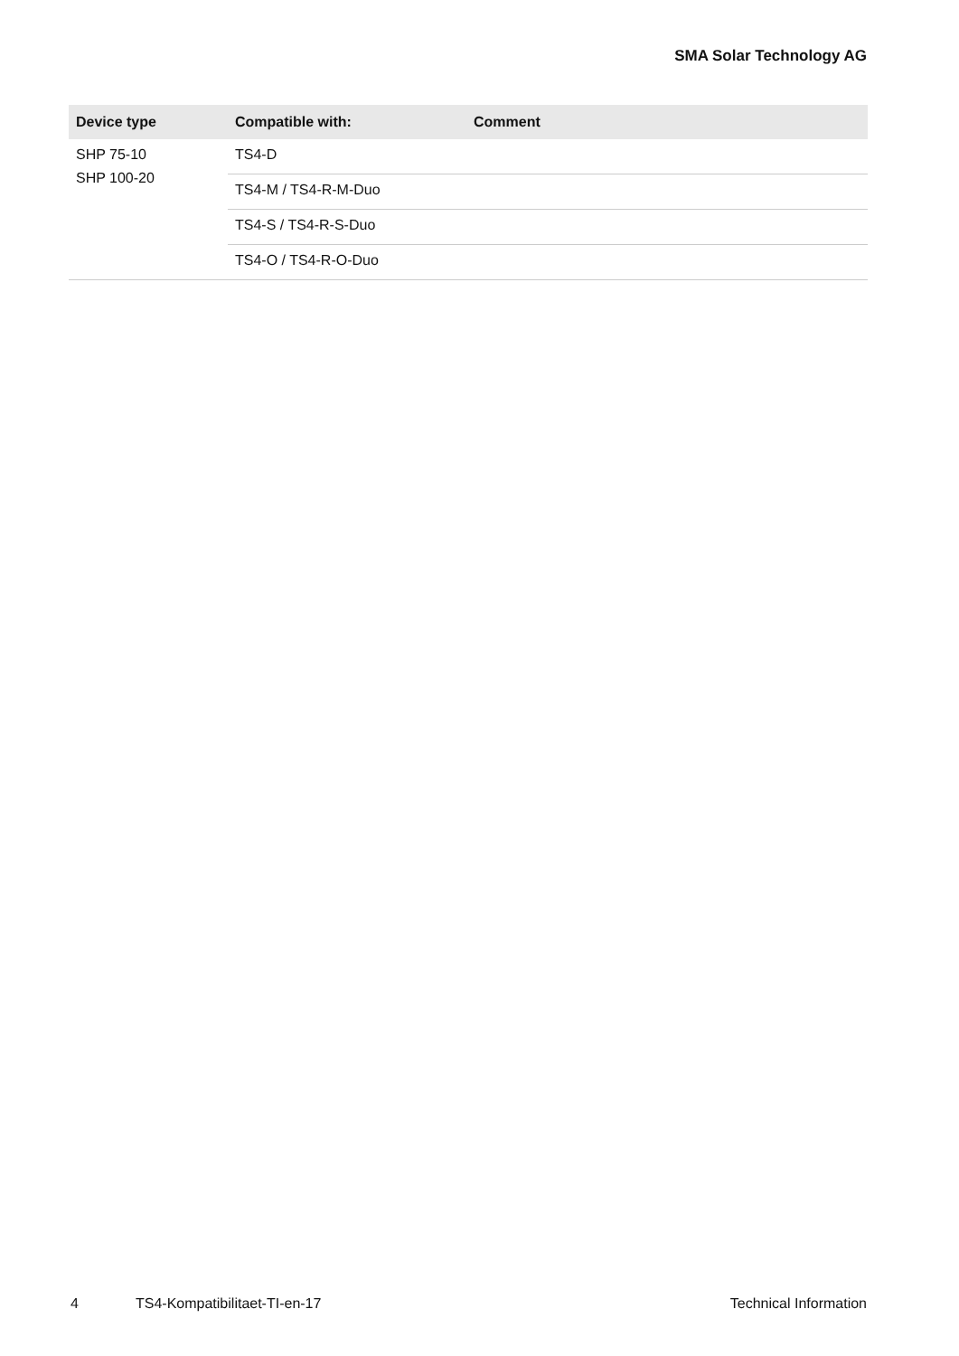SMA Solar Technology AG
| Device type | Compatible with: | Comment |
| --- | --- | --- |
| SHP 75-10 SHP 100-20 | TS4-D | |
| | TS4-M / TS4-R-M-Duo | |
| | TS4-S / TS4-R-S-Duo | |
| | TS4-O / TS4-R-O-Duo | |
4 TS4-Kompatibilitaet-TI-en-17 Technical Information